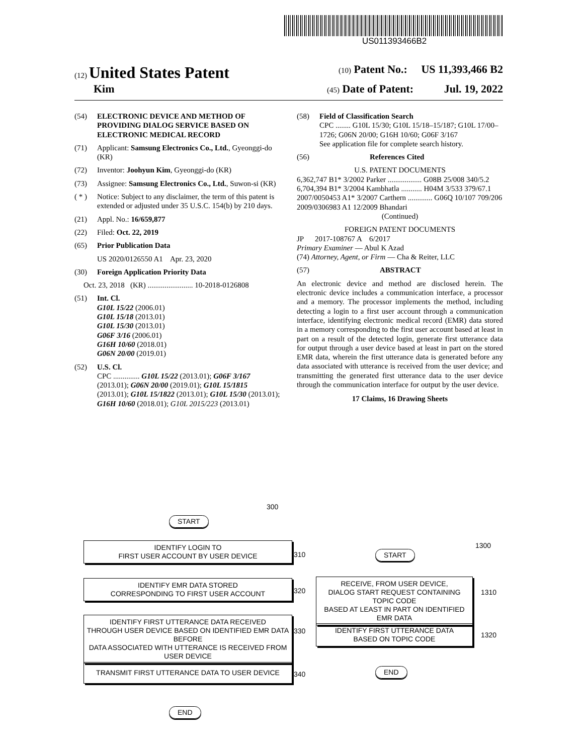US011393466B2
(12) United States Patent
(10) Patent No.: US 11,393,466 B2
Kim
(45) Date of Patent: Jul. 19, 2022
(54) ELECTRONIC DEVICE AND METHOD OF PROVIDING DIALOG SERVICE BASED ON ELECTRONIC MEDICAL RECORD
(71) Applicant: Samsung Electronics Co., Ltd., Gyeonggi-do (KR)
(72) Inventor: Joohyun Kim, Gyeonggi-do (KR)
(73) Assignee: Samsung Electronics Co., Ltd., Suwon-si (KR)
( * ) Notice: Subject to any disclaimer, the term of this patent is extended or adjusted under 35 U.S.C. 154(b) by 210 days.
(21) Appl. No.: 16/659,877
(22) Filed: Oct. 22, 2019
(65) Prior Publication Data
US 2020/0126550 A1 Apr. 23, 2020
(30) Foreign Application Priority Data
Oct. 23, 2018 (KR) ........................ 10-2018-0126808
(51) Int. Cl.
G10L 15/22 (2006.01)
G10L 15/18 (2013.01)
G10L 15/30 (2013.01)
G06F 3/16 (2006.01)
G16H 10/60 (2018.01)
G06N 20/00 (2019.01)
(52) U.S. Cl.
CPC .............. G10L 15/22 (2013.01); G06F 3/167 (2013.01); G06N 20/00 (2019.01); G10L 15/1815 (2013.01); G10L 15/1822 (2013.01); G10L 15/30 (2013.01); G16H 10/60 (2018.01); G10L 2015/223 (2013.01)
(58) Field of Classification Search
CPC ........ G10L 15/30; G10L 15/18–15/187; G10L 17/00–1726; G06N 20/00; G16H 10/60; G06F 3/167
See application file for complete search history.
(56) References Cited
U.S. PATENT DOCUMENTS
6,362,747 B1* 3/2002 Parker .................. G08B 25/008 340/5.2
6,704,394 B1* 3/2004 Kambhatla ........... H04M 3/533 379/67.1
2007/0050453 A1* 3/2007 Carthern ............. G06Q 10/107 709/206
2009/0306983 A1 12/2009 Bhandari
(Continued)
FOREIGN PATENT DOCUMENTS
JP 2017-108767 A 6/2017
Primary Examiner — Abul K Azad
(74) Attorney, Agent, or Firm — Cha & Reiter, LLC
(57) ABSTRACT
An electronic device and method are disclosed herein. The electronic device includes a communication interface, a processor and a memory. The processor implements the method, including detecting a login to a first user account through a communication interface, identifying electronic medical record (EMR) data stored in a memory corresponding to the first user account based at least in part on a result of the detected login, generate first utterance data for output through a user device based at least in part on the stored EMR data, wherein the first utterance data is generated before any data associated with utterance is received from the user device; and transmitting the generated first utterance data to the user device through the communication interface for output by the user device.
17 Claims, 16 Drawing Sheets
300
START
IDENTIFY LOGIN TO
FIRST USER ACCOUNT BY USER DEVICE
310
IDENTIFY EMR DATA STORED
CORRESPONDING TO FIRST USER ACCOUNT
320
IDENTIFY FIRST UTTERANCE DATA RECEIVED
THROUGH USER DEVICE BASED ON IDENTIFIED EMR DATA BEFORE
DATA ASSOCIATED WITH UTTERANCE IS RECEIVED FROM USER DEVICE
330
TRANSMIT FIRST UTTERANCE DATA TO USER DEVICE
340
END
1300
START
RECEIVE, FROM USER DEVICE,
DIALOG START REQUEST CONTAINING TOPIC CODE
BASED AT LEAST IN PART ON IDENTIFIED EMR DATA
1310
IDENTIFY FIRST UTTERANCE DATA
BASED ON TOPIC CODE
1320
END